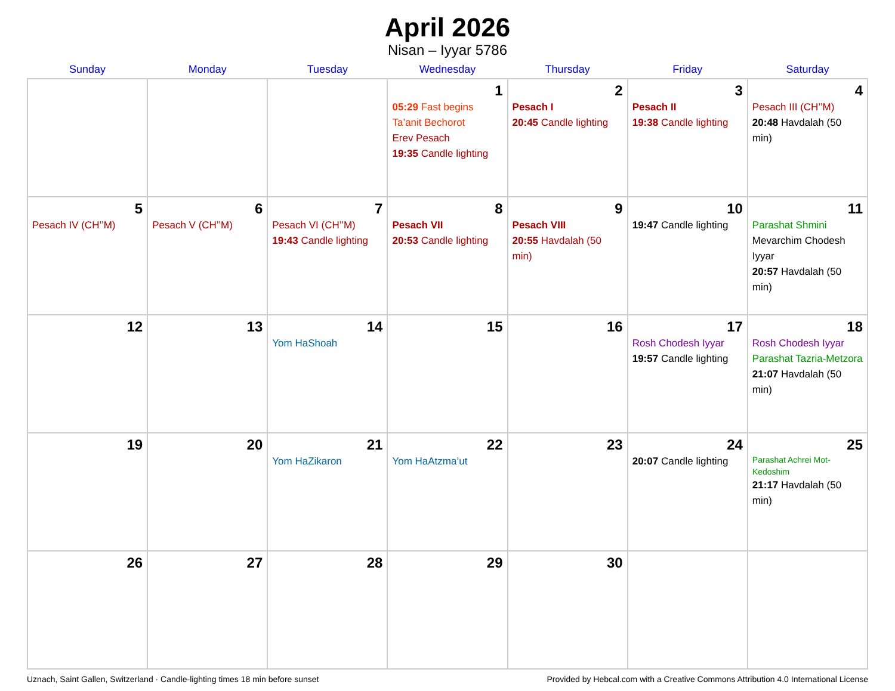April 2026
Nisan – Iyyar 5786
| Sunday | Monday | Tuesday | Wednesday | Thursday | Friday | Saturday |
| --- | --- | --- | --- | --- | --- | --- |
| | | | 1 05:29 Fast begins Ta’anit Bechorot Erev Pesach 19:35 Candle lighting | 2 Pesach I 20:45 Candle lighting | 3 Pesach II 19:38 Candle lighting | 4 Pesach III (CH’’M) 20:48 Havdalah (50 min) |
| 5 Pesach IV (CH’’M) | 6 Pesach V (CH’’M) | 7 Pesach VI (CH’’M) 19:43 Candle lighting | 8 Pesach VII 20:53 Candle lighting | 9 Pesach VIII 20:55 Havdalah (50 min) | 10 19:47 Candle lighting | 11 Parashat Shmini Mevarchim Chodesh Iyyar 20:57 Havdalah (50 min) |
| 12 | 13 | 14 Yom HaShoah | 15 | 16 | 17 Rosh Chodesh Iyyar 19:57 Candle lighting | 18 Rosh Chodesh Iyyar Parashat Tazria-Metzora 21:07 Havdalah (50 min) |
| 19 | 20 | 21 Yom HaZikaron | 22 Yom HaAtzma’ut | 23 | 24 20:07 Candle lighting | 25 Parashat Achrei Mot-Kedoshim 21:17 Havdalah (50 min) |
| 26 | 27 | 28 | 29 | 30 | | |
Uznach, Saint Gallen, Switzerland · Candle-lighting times 18 min before sunset Provided by Hebcal.com with a Creative Commons Attribution 4.0 International License